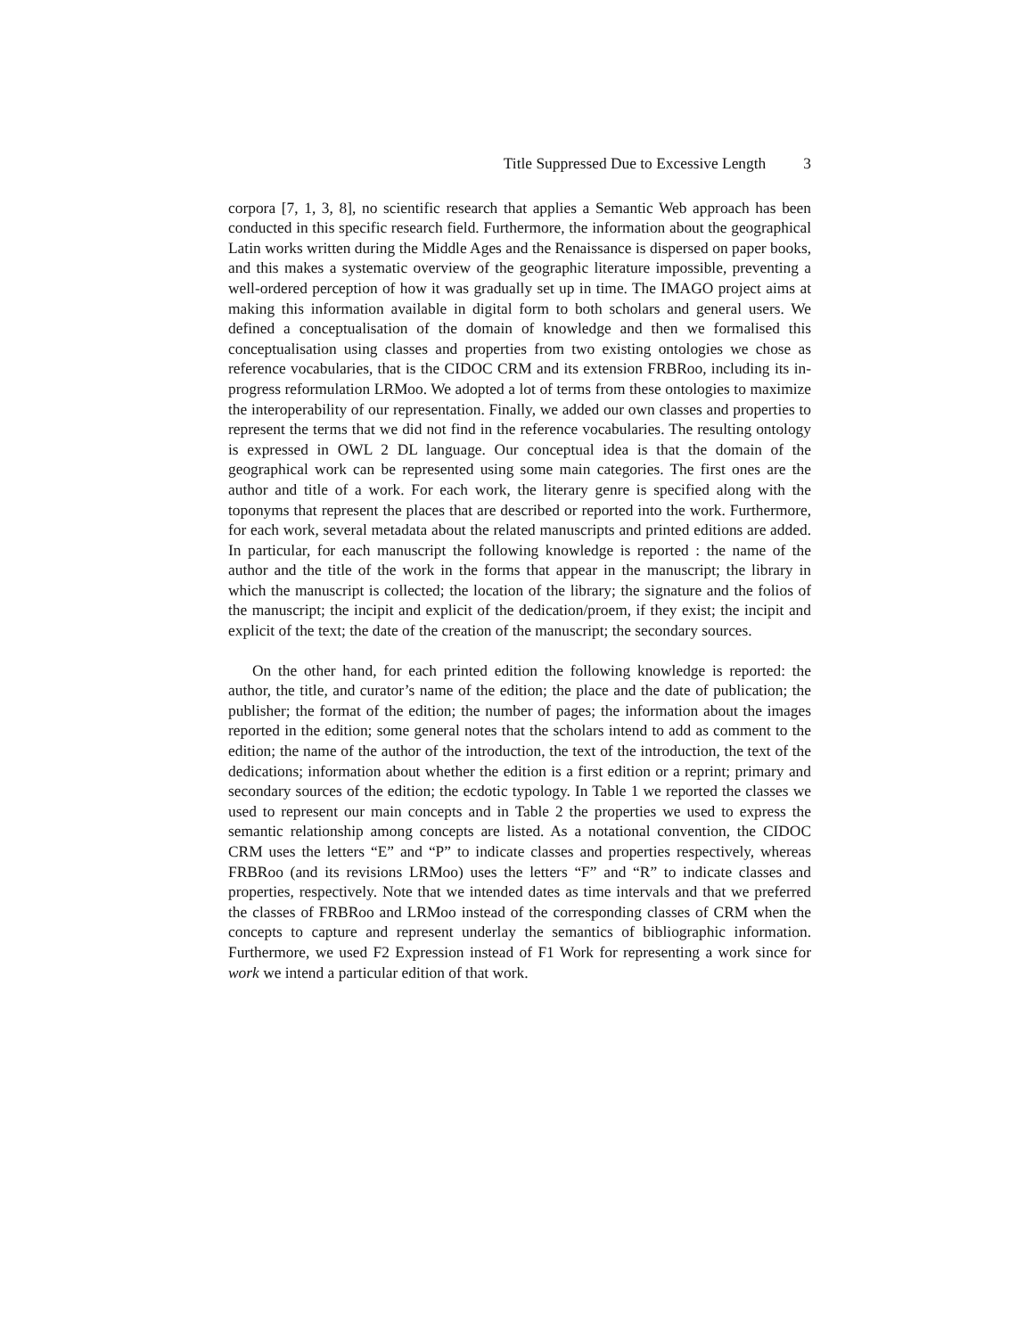Title Suppressed Due to Excessive Length 3
corpora [7, 1, 3, 8], no scientific research that applies a Semantic Web approach has been conducted in this specific research field. Furthermore, the information about the geographical Latin works written during the Middle Ages and the Renaissance is dispersed on paper books, and this makes a systematic overview of the geographic literature impossible, preventing a well-ordered perception of how it was gradually set up in time. The IMAGO project aims at making this information available in digital form to both scholars and general users. We defined a conceptualisation of the domain of knowledge and then we formalised this conceptualisation using classes and properties from two existing ontologies we chose as reference vocabularies, that is the CIDOC CRM and its extension FRBRoo, including its in-progress reformulation LRMoo. We adopted a lot of terms from these ontologies to maximize the interoperability of our representation. Finally, we added our own classes and properties to represent the terms that we did not find in the reference vocabularies. The resulting ontology is expressed in OWL 2 DL language. Our conceptual idea is that the domain of the geographical work can be represented using some main categories. The first ones are the author and title of a work. For each work, the literary genre is specified along with the toponyms that represent the places that are described or reported into the work. Furthermore, for each work, several metadata about the related manuscripts and printed editions are added. In particular, for each manuscript the following knowledge is reported : the name of the author and the title of the work in the forms that appear in the manuscript; the library in which the manuscript is collected; the location of the library; the signature and the folios of the manuscript; the incipit and explicit of the dedication/proem, if they exist; the incipit and explicit of the text; the date of the creation of the manuscript; the secondary sources.
On the other hand, for each printed edition the following knowledge is reported: the author, the title, and curator’s name of the edition; the place and the date of publication; the publisher; the format of the edition; the number of pages; the information about the images reported in the edition; some general notes that the scholars intend to add as comment to the edition; the name of the author of the introduction, the text of the introduction, the text of the dedications; information about whether the edition is a first edition or a reprint; primary and secondary sources of the edition; the ecdotic typology. In Table 1 we reported the classes we used to represent our main concepts and in Table 2 the properties we used to express the semantic relationship among concepts are listed. As a notational convention, the CIDOC CRM uses the letters “E” and “P” to indicate classes and properties respectively, whereas FRBRoo (and its revisions LRMoo) uses the letters “F” and “R” to indicate classes and properties, respectively. Note that we intended dates as time intervals and that we preferred the classes of FRBRoo and LRMoo instead of the corresponding classes of CRM when the concepts to capture and represent underlay the semantics of bibliographic information. Furthermore, we used F2 Expression instead of F1 Work for representing a work since for work we intend a particular edition of that work.